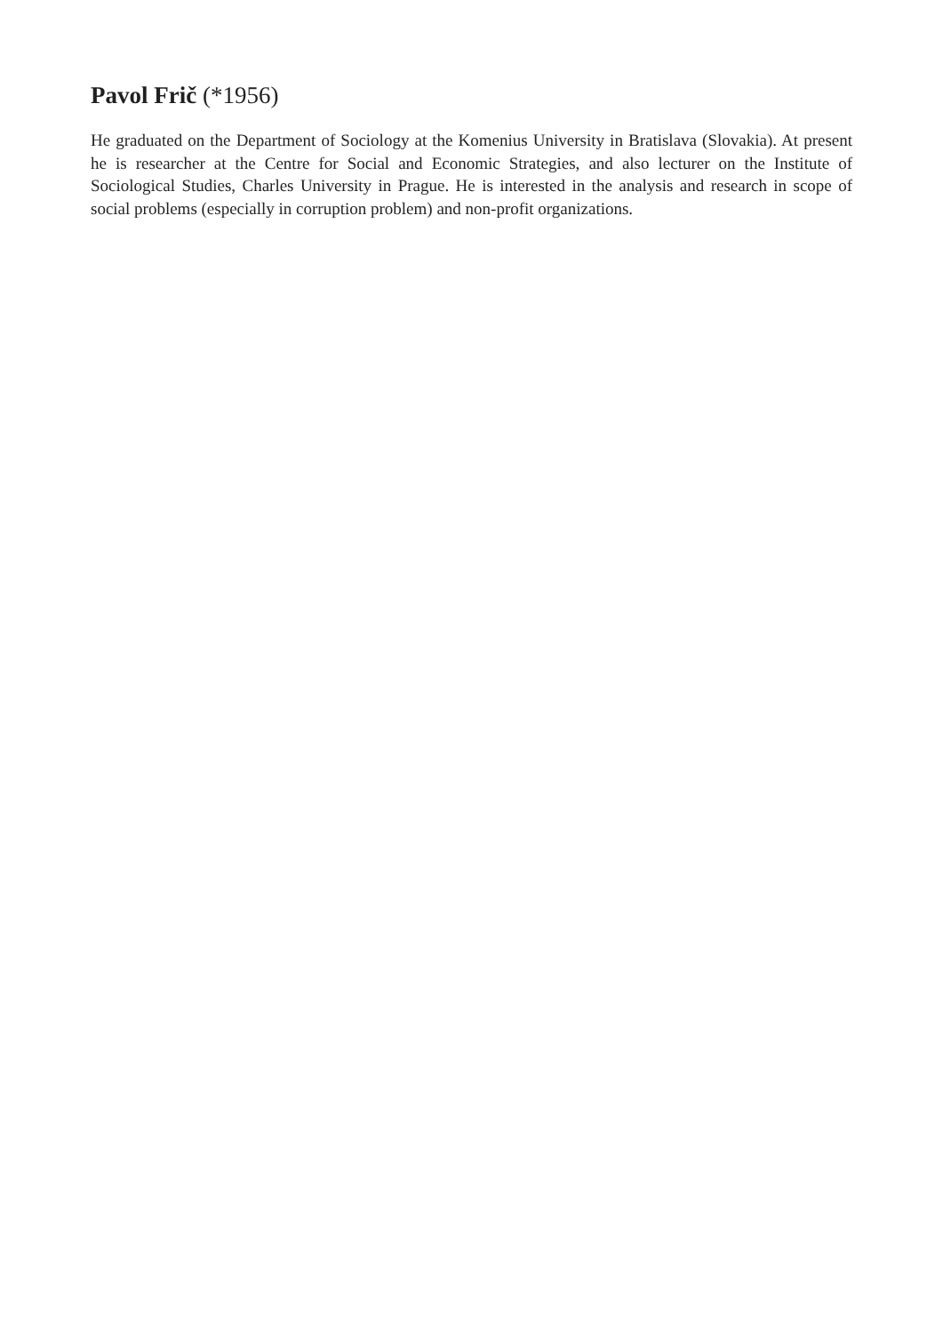Pavol Frič (*1956)
He graduated on the Department of Sociology at the Komenius University in Bratislava (Slovakia). At present he is researcher at the Centre for Social and Economic Strategies, and also lecturer on the Institute of Sociological Studies, Charles University in Prague. He is interested in the analysis and research in scope of social problems (especially in corruption problem) and non-profit organizations.